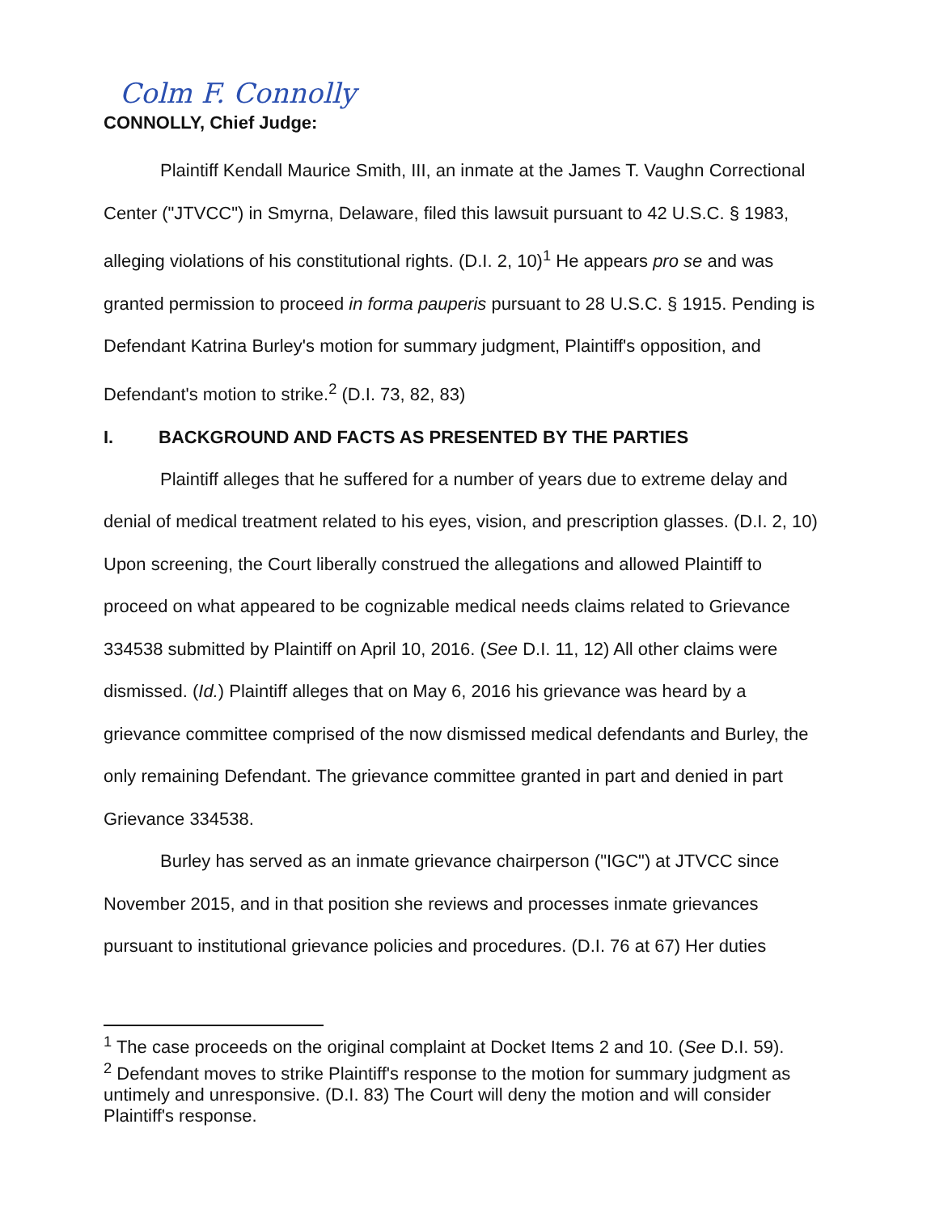Colm F. Connolly
CONNOLLY, Chief Judge:
Plaintiff Kendall Maurice Smith, III, an inmate at the James T. Vaughn Correctional Center ("JTVCC") in Smyrna, Delaware, filed this lawsuit pursuant to 42 U.S.C. § 1983, alleging violations of his constitutional rights. (D.I. 2, 10)<sup>1</sup> He appears pro se and was granted permission to proceed in forma pauperis pursuant to 28 U.S.C. § 1915. Pending is Defendant Katrina Burley's motion for summary judgment, Plaintiff's opposition, and Defendant's motion to strike.<sup>2</sup> (D.I. 73, 82, 83)
I. BACKGROUND AND FACTS AS PRESENTED BY THE PARTIES
Plaintiff alleges that he suffered for a number of years due to extreme delay and denial of medical treatment related to his eyes, vision, and prescription glasses. (D.I. 2, 10) Upon screening, the Court liberally construed the allegations and allowed Plaintiff to proceed on what appeared to be cognizable medical needs claims related to Grievance 334538 submitted by Plaintiff on April 10, 2016. (See D.I. 11, 12) All other claims were dismissed. (Id.) Plaintiff alleges that on May 6, 2016 his grievance was heard by a grievance committee comprised of the now dismissed medical defendants and Burley, the only remaining Defendant. The grievance committee granted in part and denied in part Grievance 334538.
Burley has served as an inmate grievance chairperson ("IGC") at JTVCC since November 2015, and in that position she reviews and processes inmate grievances pursuant to institutional grievance policies and procedures. (D.I. 76 at 67) Her duties
<sup>1</sup> The case proceeds on the original complaint at Docket Items 2 and 10. (See D.I. 59).
<sup>2</sup> Defendant moves to strike Plaintiff's response to the motion for summary judgment as untimely and unresponsive. (D.I. 83) The Court will deny the motion and will consider Plaintiff's response.